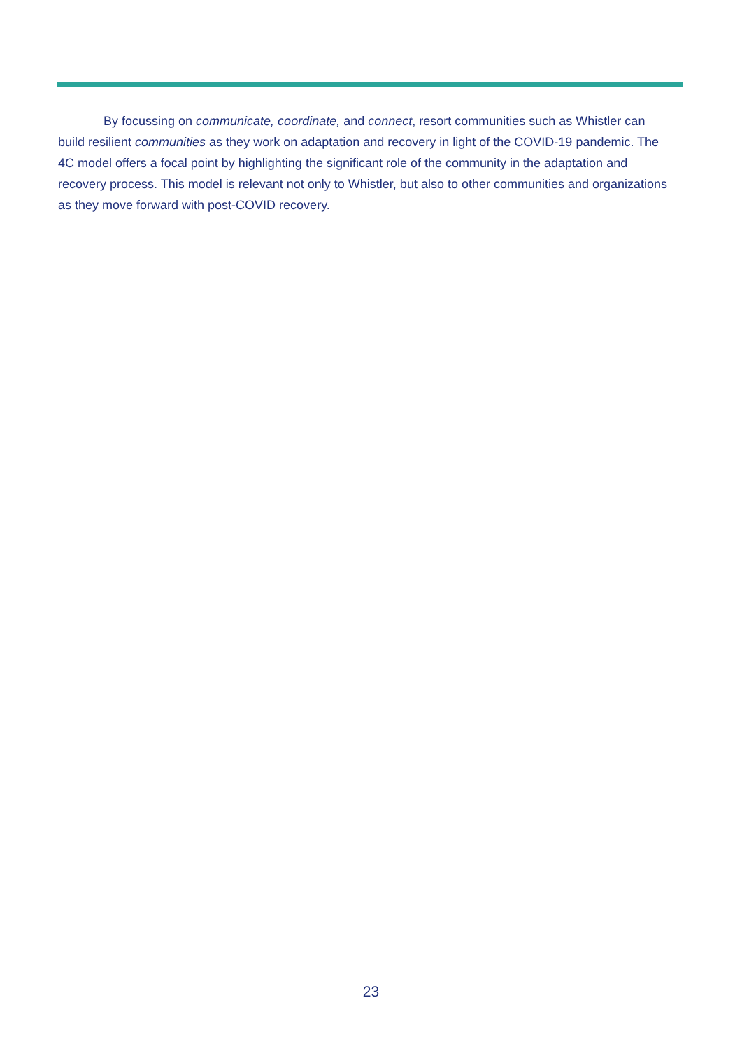By focussing on communicate, coordinate, and connect, resort communities such as Whistler can build resilient communities as they work on adaptation and recovery in light of the COVID-19 pandemic. The 4C model offers a focal point by highlighting the significant role of the community in the adaptation and recovery process. This model is relevant not only to Whistler, but also to other communities and organizations as they move forward with post-COVID recovery.
23